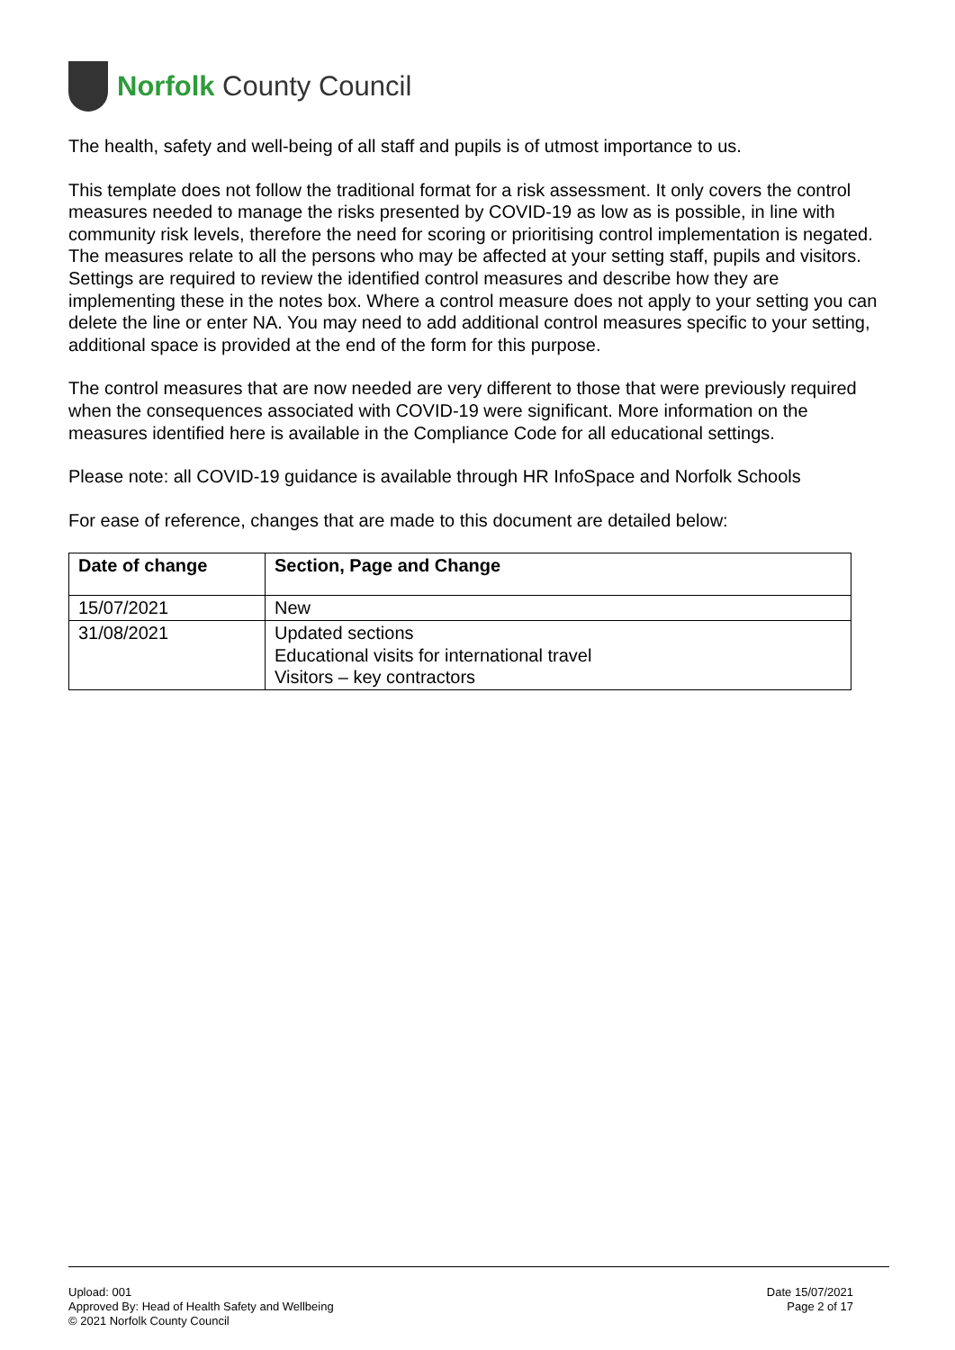Norfolk County Council
The health, safety and well-being of all staff and pupils is of utmost importance to us.
This template does not follow the traditional format for a risk assessment. It only covers the control measures needed to manage the risks presented by COVID-19 as low as is possible, in line with community risk levels, therefore the need for scoring or prioritising control implementation is negated. The measures relate to all the persons who may be affected at your setting staff, pupils and visitors. Settings are required to review the identified control measures and describe how they are implementing these in the notes box. Where a control measure does not apply to your setting you can delete the line or enter NA. You may need to add additional control measures specific to your setting, additional space is provided at the end of the form for this purpose.
The control measures that are now needed are very different to those that were previously required when the consequences associated with COVID-19 were significant. More information on the measures identified here is available in the Compliance Code for all educational settings.
Please note: all COVID-19 guidance is available through HR InfoSpace and Norfolk Schools
For ease of reference, changes that are made to this document are detailed below:
| Date of change | Section, Page and Change |
| --- | --- |
| 15/07/2021 | New |
| 31/08/2021 | Updated sections Educational visits for international travel Visitors – key contractors |
Upload: 001
Approved By: Head of Health Safety and Wellbeing
© 2021 Norfolk County Council
Date 15/07/2021
Page 2 of 17